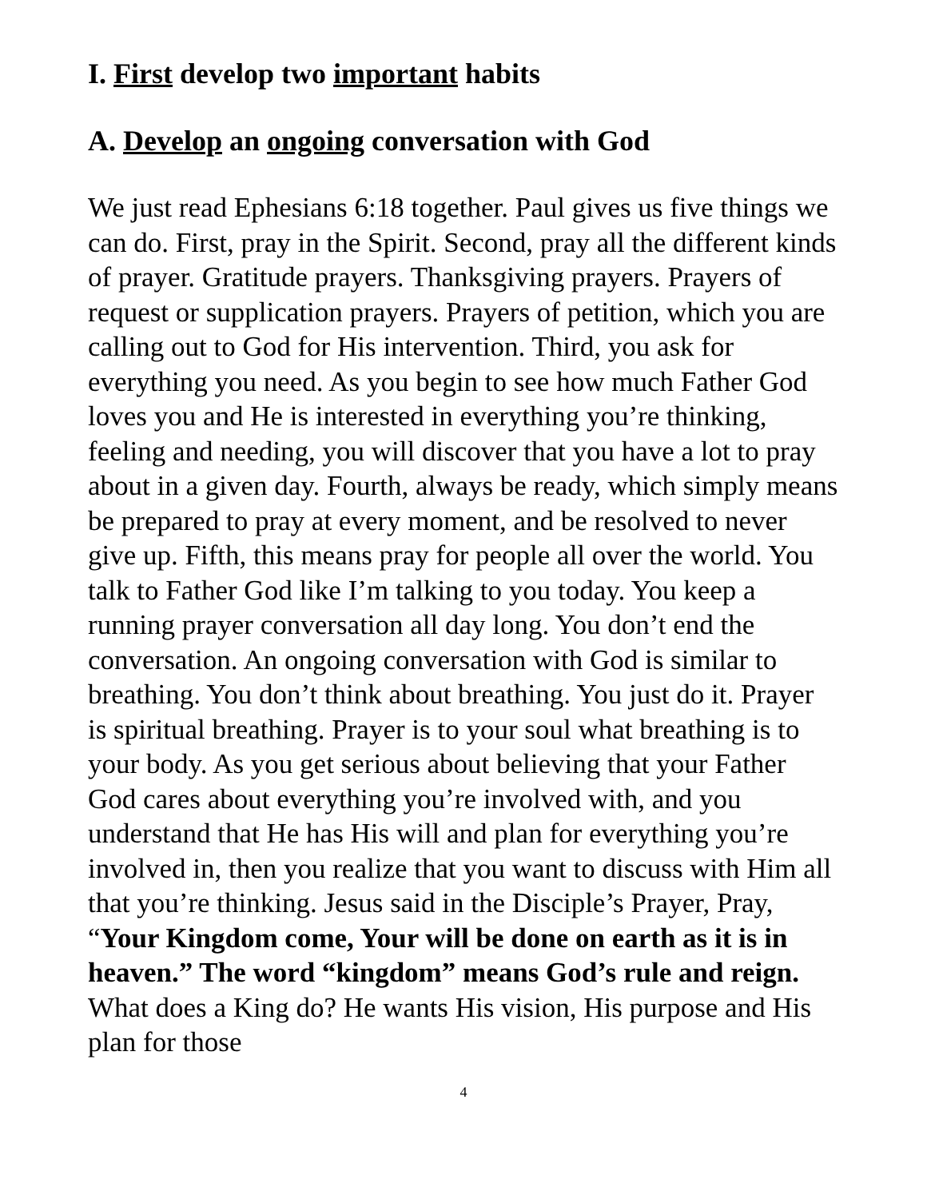I. First develop two important habits
A. Develop an ongoing conversation with God
We just read Ephesians 6:18 together. Paul gives us five things we can do. First, pray in the Spirit. Second, pray all the different kinds of prayer. Gratitude prayers. Thanksgiving prayers. Prayers of request or supplication prayers. Prayers of petition, which you are calling out to God for His intervention. Third, you ask for everything you need. As you begin to see how much Father God loves you and He is interested in everything you’re thinking, feeling and needing, you will discover that you have a lot to pray about in a given day. Fourth, always be ready, which simply means be prepared to pray at every moment, and be resolved to never give up. Fifth, this means pray for people all over the world. You talk to Father God like I’m talking to you today. You keep a running prayer conversation all day long. You don’t end the conversation. An ongoing conversation with God is similar to breathing. You don’t think about breathing. You just do it. Prayer is spiritual breathing. Prayer is to your soul what breathing is to your body. As you get serious about believing that your Father God cares about everything you’re involved with, and you understand that He has His will and plan for everything you’re involved in, then you realize that you want to discuss with Him all that you’re thinking. Jesus said in the Disciple’s Prayer, Pray, “Your Kingdom come, Your will be done on earth as it is in heaven.” The word “kingdom” means God’s rule and reign. What does a King do? He wants His vision, His purpose and His plan for those
4